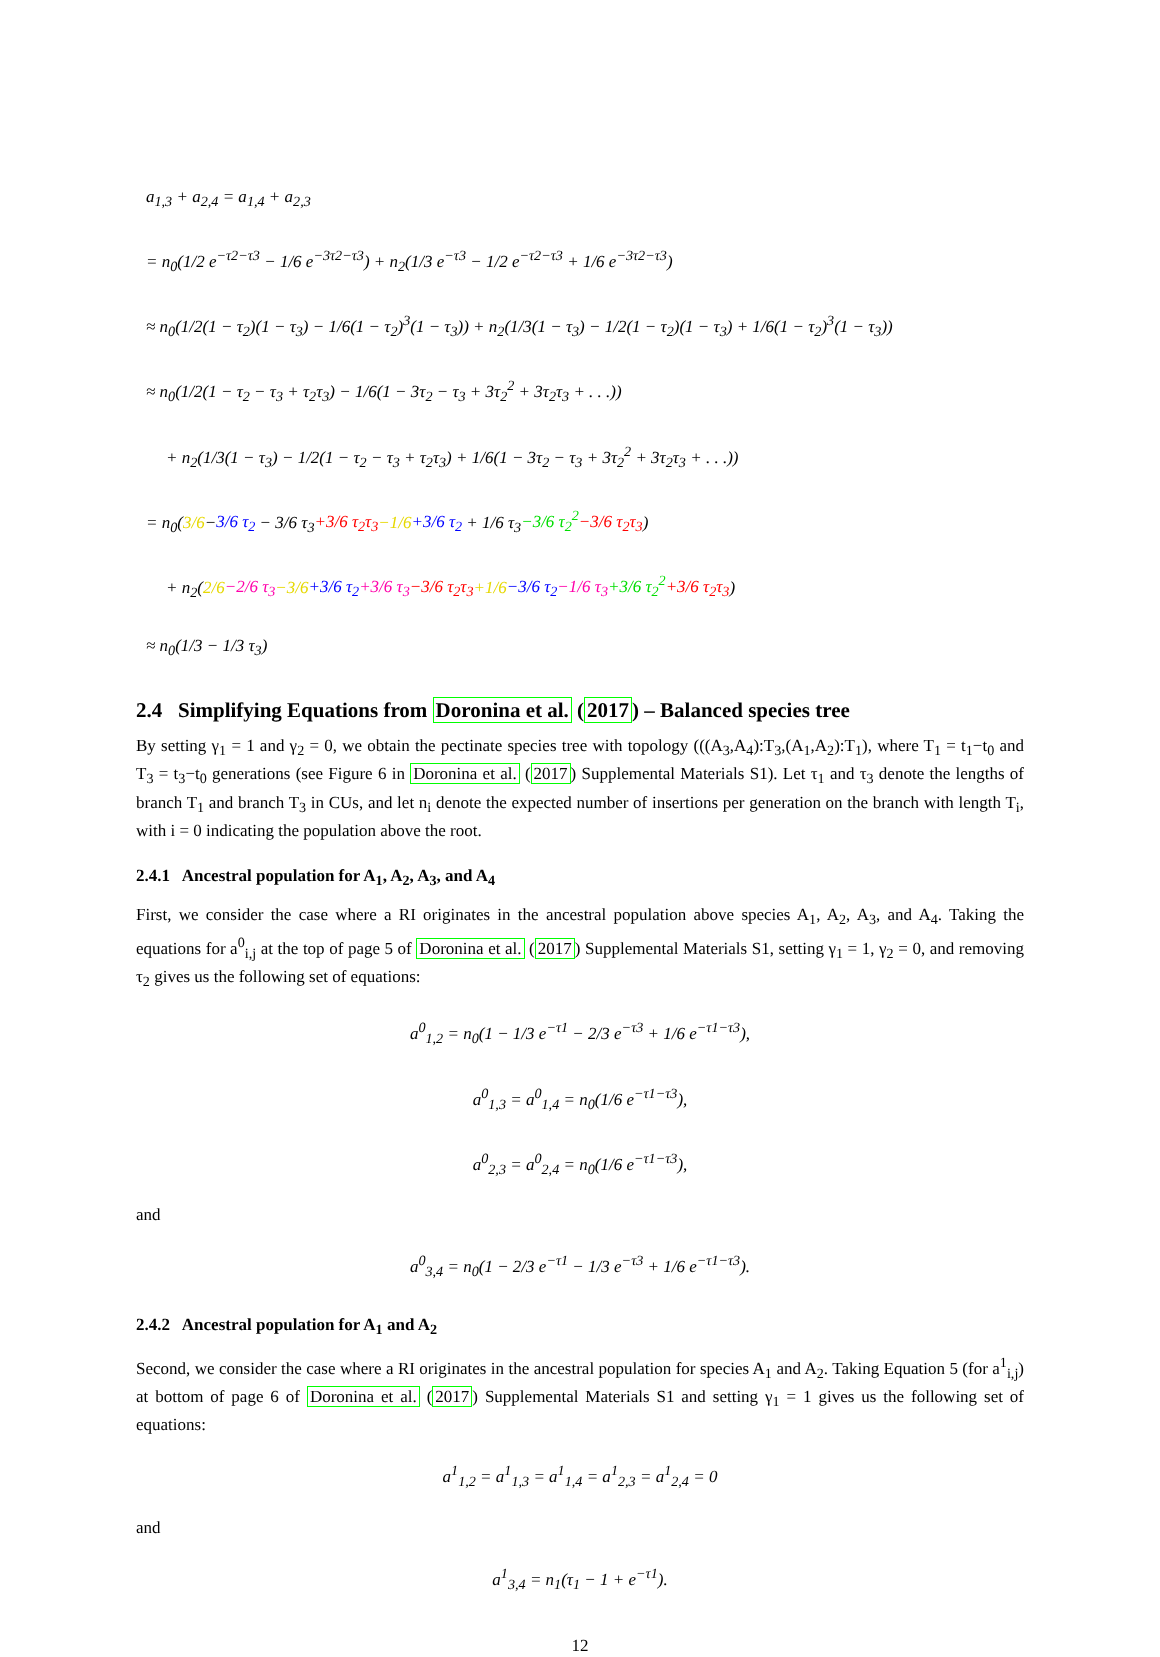a<sub>1,3</sub> + a<sub>2,4</sub> = a<sub>1,4</sub> + a<sub>2,3</sub>
= n<sub>0</sub>(1/2 e<sup>−τ2−τ3</sup> − 1/6 e<sup>−3τ2−τ3</sup>) + n<sub>2</sub>(1/3 e<sup>−τ3</sup> − 1/2 e<sup>−τ2−τ3</sup> + 1/6 e<sup>−3τ2−τ3</sup>)
≈ n<sub>0</sub>(1/2(1 − τ<sub>2</sub>)(1 − τ<sub>3</sub>) − 1/6(1 − τ<sub>2</sub>)<sup>3</sup>(1 − τ<sub>3</sub>)) + n<sub>2</sub>(1/3(1 − τ<sub>3</sub>) − 1/2(1 − τ<sub>2</sub>)(1 − τ<sub>3</sub>) + 1/6(1 − τ<sub>2</sub>)<sup>3</sup>(1 − τ<sub>3</sub>))
≈ n<sub>0</sub>(1/2(1 − τ<sub>2</sub> − τ<sub>3</sub> + τ<sub>2</sub>τ<sub>3</sub>) − 1/6(1 − 3τ<sub>2</sub> − τ<sub>3</sub> + 3τ<sub>2</sub><sup>2</sup> + 3τ<sub>2</sub>τ<sub>3</sub> + . . .))
+ n<sub>2</sub>(1/3(1 − τ<sub>3</sub>) − 1/2(1 − τ<sub>2</sub> − τ<sub>3</sub> + τ<sub>2</sub>τ<sub>3</sub>) + 1/6(1 − 3τ<sub>2</sub> − τ<sub>3</sub> + 3τ<sub>2</sub><sup>2</sup> + 3τ<sub>2</sub>τ<sub>3</sub> + . . .))
= n<sub>0</sub>(3/6−3/6 τ<sub>2</sub> − 3/6 τ<sub>3</sub>+3/6 τ<sub>2</sub>τ<sub>3</sub>−1/6+3/6 τ<sub>2</sub> + 1/6 τ<sub>3</sub>−3/6 τ<sub>2</sub><sup>2</sup>−3/6 τ<sub>2</sub>τ<sub>3</sub>)
+ n<sub>2</sub>(2/6−2/6 τ<sub>3</sub>−3/6+3/6 τ<sub>2</sub>+3/6 τ<sub>3</sub>−3/6 τ<sub>2</sub>τ<sub>3</sub>+1/6−3/6 τ<sub>2</sub>−1/6 τ<sub>3</sub>+3/6 τ<sub>2</sub><sup>2</sup>+3/6 τ<sub>2</sub>τ<sub>3</sub>)
≈ n<sub>0</sub>(1/3 − 1/3 τ<sub>3</sub>)
2.4 Simplifying Equations from Doronina et al. (2017) – Balanced species tree
By setting γ<sub>1</sub> = 1 and γ<sub>2</sub> = 0, we obtain the pectinate species tree with topology (((A<sub>3</sub>,A<sub>4</sub>):T<sub>3</sub>,(A<sub>1</sub>,A<sub>2</sub>):T<sub>1</sub>), where T<sub>1</sub> = t<sub>1</sub>−t<sub>0</sub> and T<sub>3</sub> = t<sub>3</sub>−t<sub>0</sub> generations (see Figure 6 in Doronina et al. (2017) Supplemental Materials S1). Let τ<sub>1</sub> and τ<sub>3</sub> denote the lengths of branch T<sub>1</sub> and branch T<sub>3</sub> in CUs, and let n<sub>i</sub> denote the expected number of insertions per generation on the branch with length T<sub>i</sub>, with i = 0 indicating the population above the root.
2.4.1 Ancestral population for A<sub>1</sub>, A<sub>2</sub>, A<sub>3</sub>, and A<sub>4</sub>
First, we consider the case where a RI originates in the ancestral population above species A<sub>1</sub>, A<sub>2</sub>, A<sub>3</sub>, and A<sub>4</sub>. Taking the equations for a<sup>0</sup><sub>i,j</sub> at the top of page 5 of Doronina et al. (2017) Supplemental Materials S1, setting γ<sub>1</sub> = 1, γ<sub>2</sub> = 0, and removing τ<sub>2</sub> gives us the following set of equations:
a<sup>0</sup><sub>1,2</sub> = n<sub>0</sub>(1 − 1/3 e<sup>−τ1</sup> − 2/3 e<sup>−τ3</sup> + 1/6 e<sup>−τ1−τ3</sup>),
a<sup>0</sup><sub>1,3</sub> = a<sup>0</sup><sub>1,4</sub> = n<sub>0</sub>(1/6 e<sup>−τ1−τ3</sup>),
a<sup>0</sup><sub>2,3</sub> = a<sup>0</sup><sub>2,4</sub> = n<sub>0</sub>(1/6 e<sup>−τ1−τ3</sup>),
and
a<sup>0</sup><sub>3,4</sub> = n<sub>0</sub>(1 − 2/3 e<sup>−τ1</sup> − 1/3 e<sup>−τ3</sup> + 1/6 e<sup>−τ1−τ3</sup>).
2.4.2 Ancestral population for A<sub>1</sub> and A<sub>2</sub>
Second, we consider the case where a RI originates in the ancestral population for species A<sub>1</sub> and A<sub>2</sub>. Taking Equation 5 (for a<sup>1</sup><sub>i,j</sub>) at bottom of page 6 of Doronina et al. (2017) Supplemental Materials S1 and setting γ<sub>1</sub> = 1 gives us the following set of equations:
a<sup>1</sup><sub>1,2</sub> = a<sup>1</sup><sub>1,3</sub> = a<sup>1</sup><sub>1,4</sub> = a<sup>1</sup><sub>2,3</sub> = a<sup>1</sup><sub>2,4</sub> = 0
and
a<sup>1</sup><sub>3,4</sub> = n<sub>1</sub>(τ<sub>1</sub> − 1 + e<sup>−τ1</sup>).
12